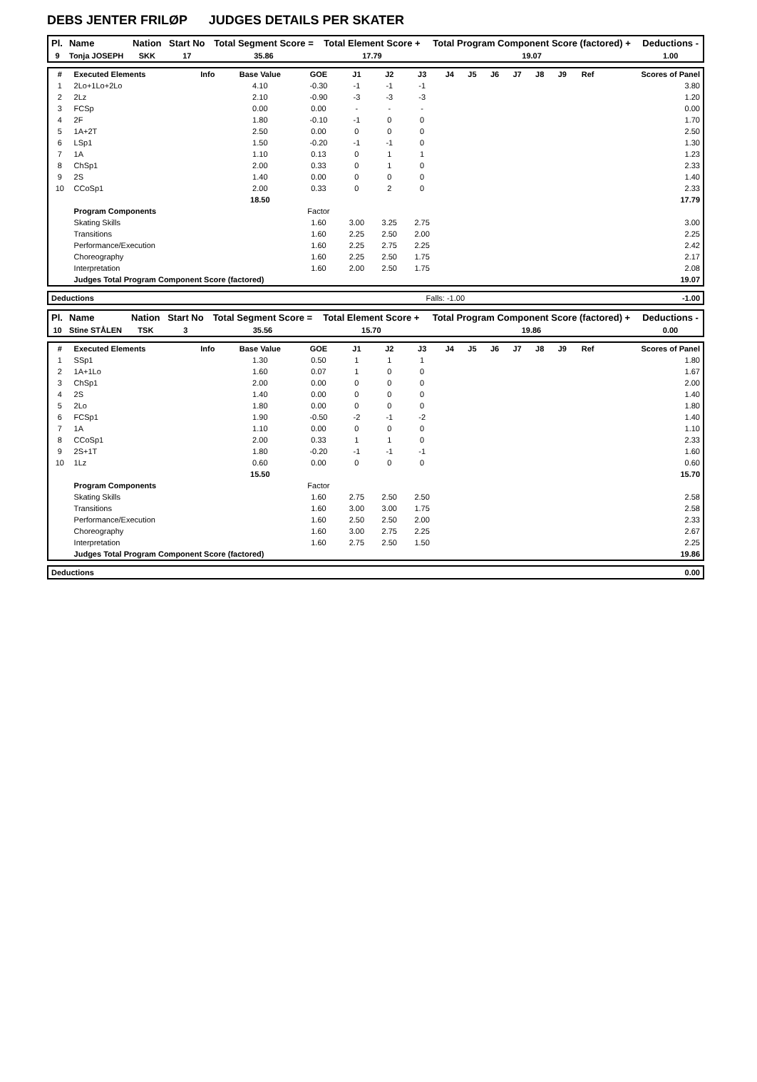DEBS JENTER FRILØP JUDGES DETAILS PER SKATER
| Pl. | Name | Nation | Start No | Total Segment Score = | Total Element Score + | Total Program Component Score (factored) + | Deductions - |
| --- | --- | --- | --- | --- | --- | --- | --- |
| 9 | Tonja JOSEPH | SKK | 17 | 35.86 | 17.79 | 19.07 | 1.00 |
| # | Executed Elements | Info | Base Value | GOE | J1 | J2 | J3 | J4 | J5 | J6 | J7 | J8 | J9 | Ref | Scores of Panel |
| 1 | 2Lo+1Lo+2Lo | | 4.10 | -0.30 | -1 | -1 | -1 | | | | | | | | 3.80 |
| 2 | 2Lz | | 2.10 | -0.90 | -3 | -3 | -3 | | | | | | | | 1.20 |
| 3 | FCSp | | 0.00 | 0.00 | - | - | - | | | | | | | | 0.00 |
| 4 | 2F | | 1.80 | -0.10 | -1 | 0 | 0 | | | | | | | | 1.70 |
| 5 | 1A+2T | | 2.50 | 0.00 | 0 | 0 | 0 | | | | | | | | 2.50 |
| 6 | LSp1 | | 1.50 | -0.20 | -1 | -1 | 0 | | | | | | | | 1.30 |
| 7 | 1A | | 1.10 | 0.13 | 0 | 1 | 1 | | | | | | | | 1.23 |
| 8 | ChSp1 | | 2.00 | 0.33 | 0 | 1 | 0 | | | | | | | | 2.33 |
| 9 | 2S | | 1.40 | 0.00 | 0 | 0 | 0 | | | | | | | | 1.40 |
| 10 | CCoSp1 | | 2.00 | 0.33 | 0 | 2 | 0 | | | | | | | | 2.33 |
| | | | 18.50 | | | | | | | | | | | | 17.79 |
| | Program Components | | | Factor | | | | | | | | | | | |
| | Skating Skills | | | 1.60 | 3.00 | 3.25 | 2.75 | | | | | | | | 3.00 |
| | Transitions | | | 1.60 | 2.25 | 2.50 | 2.00 | | | | | | | | 2.25 |
| | Performance/Execution | | | 1.60 | 2.25 | 2.75 | 2.25 | | | | | | | | 2.42 |
| | Choreography | | | 1.60 | 2.25 | 2.50 | 1.75 | | | | | | | | 2.17 |
| | Interpretation | | | 1.60 | 2.00 | 2.50 | 1.75 | | | | | | | | 2.08 |
| | Judges Total Program Component Score (factored) | | | | | | | | | | | | | | 19.07 |
| Deductions | Falls: -1.00 | -1.00 |
| Pl. | Name | Nation | Start No | Total Segment Score = | Total Element Score + | Total Program Component Score (factored) + | Deductions - |
| --- | --- | --- | --- | --- | --- | --- | --- |
| 10 | Stine STÅLEN | TSK | 3 | 35.56 | 15.70 | 19.86 | 0.00 |
| # | Executed Elements | Info | Base Value | GOE | J1 | J2 | J3 | J4 | J5 | J6 | J7 | J8 | J9 | Ref | Scores of Panel |
| 1 | SSp1 | | 1.30 | 0.50 | 1 | 1 | 1 | | | | | | | | 1.80 |
| 2 | 1A+1Lo | | 1.60 | 0.07 | 1 | 0 | 0 | | | | | | | | 1.67 |
| 3 | ChSp1 | | 2.00 | 0.00 | 0 | 0 | 0 | | | | | | | | 2.00 |
| 4 | 2S | | 1.40 | 0.00 | 0 | 0 | 0 | | | | | | | | 1.40 |
| 5 | 2Lo | | 1.80 | 0.00 | 0 | 0 | 0 | | | | | | | | 1.80 |
| 6 | FCSp1 | | 1.90 | -0.50 | -2 | -1 | -2 | | | | | | | | 1.40 |
| 7 | 1A | | 1.10 | 0.00 | 0 | 0 | 0 | | | | | | | | 1.10 |
| 8 | CCoSp1 | | 2.00 | 0.33 | 1 | 1 | 0 | | | | | | | | 2.33 |
| 9 | 2S+1T | | 1.80 | -0.20 | -1 | -1 | -1 | | | | | | | | 1.60 |
| 10 | 1Lz | | 0.60 | 0.00 | 0 | 0 | 0 | | | | | | | | 0.60 |
| | | | 15.50 | | | | | | | | | | | | 15.70 |
| | Program Components | | | Factor | | | | | | | | | | | |
| | Skating Skills | | | 1.60 | 2.75 | 2.50 | 2.50 | | | | | | | | 2.58 |
| | Transitions | | | 1.60 | 3.00 | 3.00 | 1.75 | | | | | | | | 2.58 |
| | Performance/Execution | | | 1.60 | 2.50 | 2.50 | 2.00 | | | | | | | | 2.33 |
| | Choreography | | | 1.60 | 3.00 | 2.75 | 2.25 | | | | | | | | 2.67 |
| | Interpretation | | | 1.60 | 2.75 | 2.50 | 1.50 | | | | | | | | 2.25 |
| | Judges Total Program Component Score (factored) | | | | | | | | | | | | | | 19.86 |
| Deductions | 0.00 |